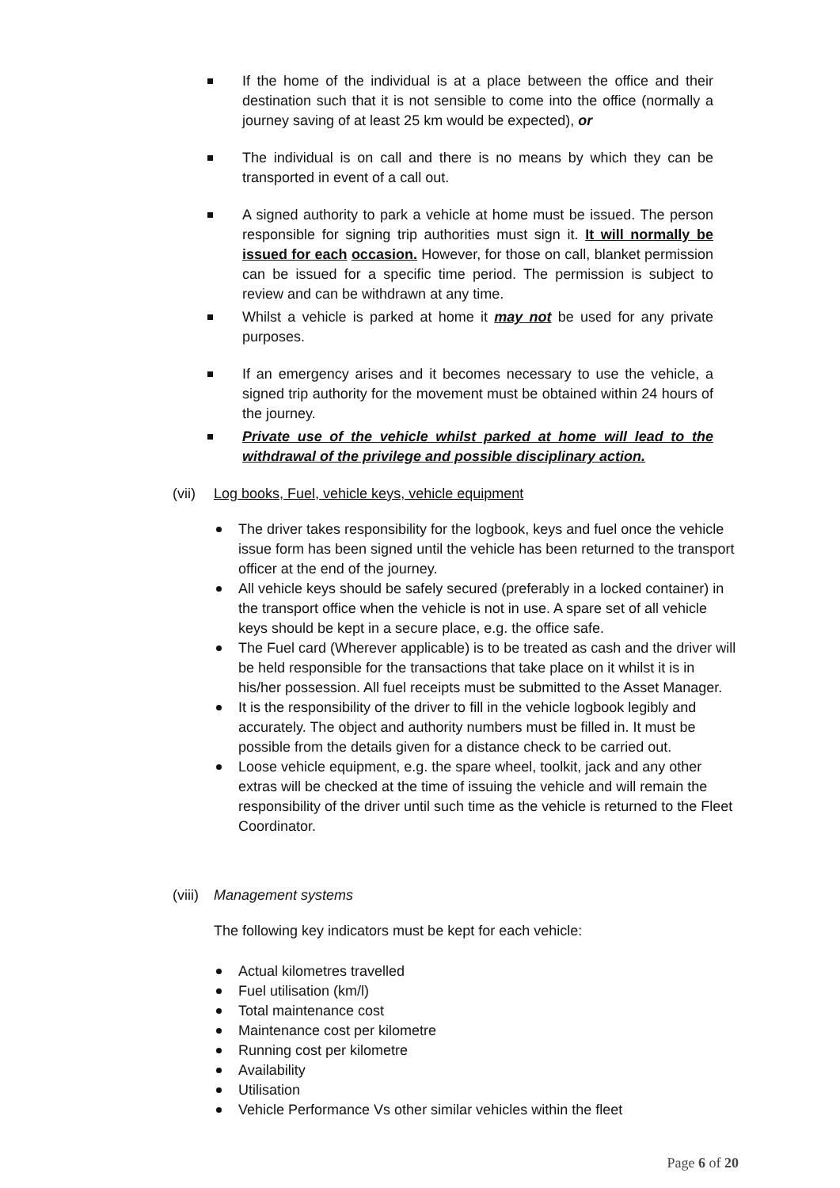If the home of the individual is at a place between the office and their destination such that it is not sensible to come into the office (normally a journey saving of at least 25 km would be expected), or
The individual is on call and there is no means by which they can be transported in event of a call out.
A signed authority to park a vehicle at home must be issued. The person responsible for signing trip authorities must sign it. It will normally be issued for each occasion. However, for those on call, blanket permission can be issued for a specific time period. The permission is subject to review and can be withdrawn at any time.
Whilst a vehicle is parked at home it may not be used for any private purposes.
If an emergency arises and it becomes necessary to use the vehicle, a signed trip authority for the movement must be obtained within 24 hours of the journey.
Private use of the vehicle whilst parked at home will lead to the withdrawal of the privilege and possible disciplinary action.
(vii) Log books, Fuel, vehicle keys, vehicle equipment
The driver takes responsibility for the logbook, keys and fuel once the vehicle issue form has been signed until the vehicle has been returned to the transport officer at the end of the journey.
All vehicle keys should be safely secured (preferably in a locked container) in the transport office when the vehicle is not in use. A spare set of all vehicle keys should be kept in a secure place, e.g. the office safe.
The Fuel card (Wherever applicable) is to be treated as cash and the driver will be held responsible for the transactions that take place on it whilst it is in his/her possession. All fuel receipts must be submitted to the Asset Manager.
It is the responsibility of the driver to fill in the vehicle logbook legibly and accurately. The object and authority numbers must be filled in. It must be possible from the details given for a distance check to be carried out.
Loose vehicle equipment, e.g. the spare wheel, toolkit, jack and any other extras will be checked at the time of issuing the vehicle and will remain the responsibility of the driver until such time as the vehicle is returned to the Fleet Coordinator.
(viii) Management systems
The following key indicators must be kept for each vehicle:
Actual kilometres travelled
Fuel utilisation (km/l)
Total maintenance cost
Maintenance cost per kilometre
Running cost per kilometre
Availability
Utilisation
Vehicle Performance Vs other similar vehicles within the fleet
Page 6 of 20